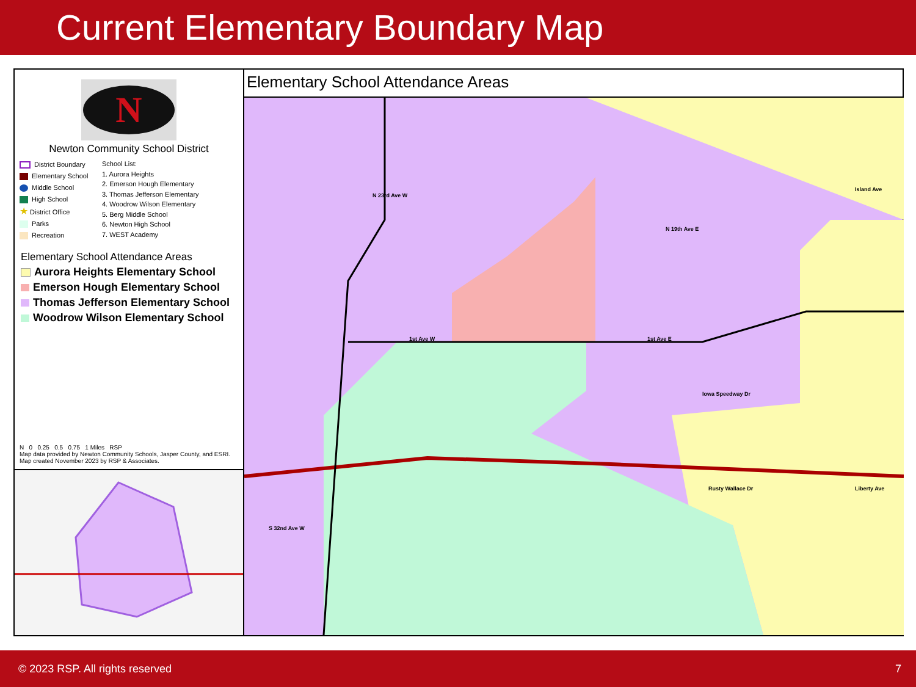Current Elementary Boundary Map
N
Newton Community School District
District Boundary
Elementary School
Middle School
High School
★ District Office
Parks
Recreation
School List:
1. Aurora Heights
2. Emerson Hough Elementary
3. Thomas Jefferson Elementary
4. Woodrow Wilson Elementary
5. Berg Middle School
6. Newton High School
7. WEST Academy
Elementary School Attendance Areas
Aurora Heights Elementary School
Emerson Hough Elementary School
Thomas Jefferson Elementary School
Woodrow Wilson Elementary School
N 0 0.25 0.5 0.75 1 Miles RSP
Map data provided by Newton Community Schools, Jasper County, and ESRI. Map created November 2023 by RSP & Associates.
Elementary School Attendance Areas
S 32nd Ave W
N 23rd Ave W
N 19th Ave E
Island Ave
1st Ave W 1st Ave E
Rusty Wallace Dr Liberty Ave
Iowa Speedway Dr
© 2023 RSP. All rights reserved 7